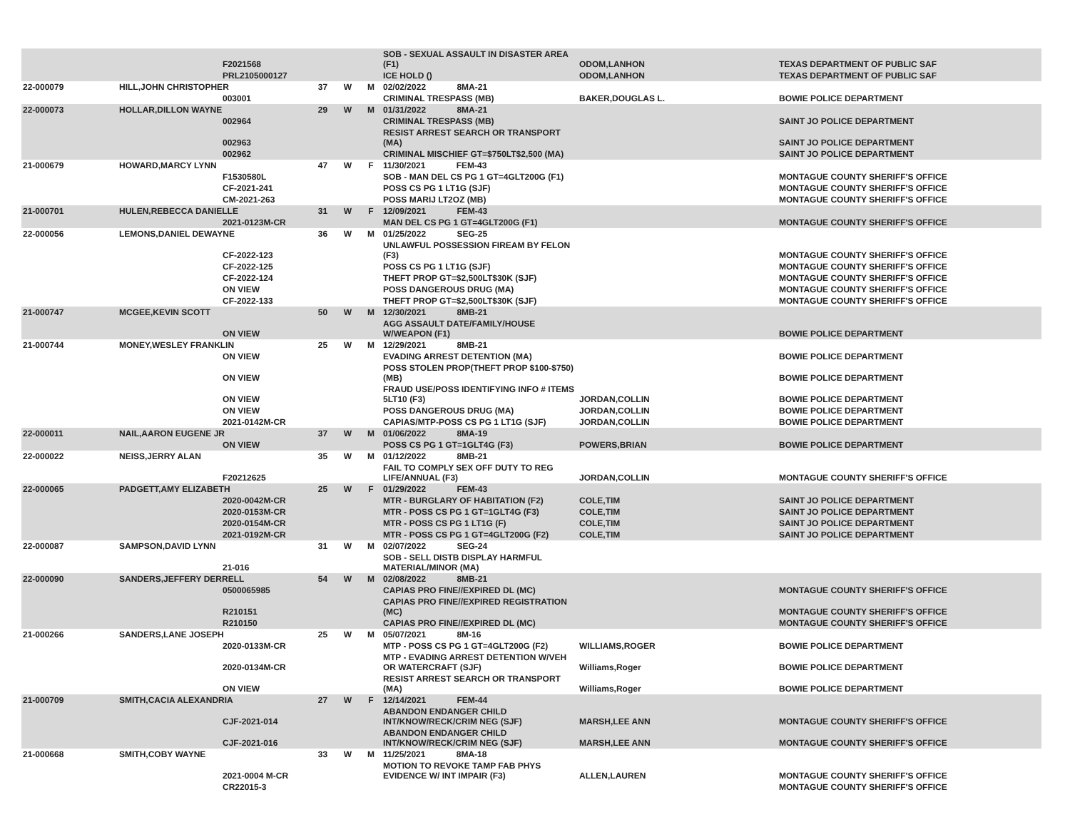| | | F2021568 | | | | SOB - SEXUAL ASSAULT IN DISASTER AREA (F1) | ODOM,LANHON | TEXAS DEPARTMENT OF PUBLIC SAF |
| | | PRL2105000127 | | | | ICE HOLD () | ODOM,LANHON | TEXAS DEPARTMENT OF PUBLIC SAF |
| 22-000079 | HILL,JOHN CHRISTOPHER | | 37 | W | M | 02/02/2022 8MA-21 | | |
| | | 003001 | | | | CRIMINAL TRESPASS (MB) | BAKER,DOUGLAS L. | BOWIE POLICE DEPARTMENT |
| 22-000073 | HOLLAR,DILLON WAYNE | | 29 | W | M | 01/31/2022 8MA-21 | | |
| | | 002964 | | | | CRIMINAL TRESPASS (MB) | | SAINT JO POLICE DEPARTMENT |
| | | 002963 | | | | RESIST ARREST SEARCH OR TRANSPORT (MA) | | SAINT JO POLICE DEPARTMENT |
| | | 002962 | | | | CRIMINAL MISCHIEF GT=$750LT$2,500 (MA) | | SAINT JO POLICE DEPARTMENT |
| 21-000679 | HOWARD,MARCY LYNN | | 47 | W | F | 11/30/2021 FEM-43 | | |
| | | F1530580L | | | | SOB - MAN DEL CS PG 1 GT=4GLT200G (F1) | | MONTAGUE COUNTY SHERIFF'S OFFICE |
| | | CF-2021-241 | | | | POSS CS PG 1 LT1G (SJF) | | MONTAGUE COUNTY SHERIFF'S OFFICE |
| | | CM-2021-263 | | | | POSS MARIJ LT2OZ (MB) | | MONTAGUE COUNTY SHERIFF'S OFFICE |
| 21-000701 | HULEN,REBECCA DANIELLE | | 31 | W | F | 12/09/2021 FEM-43 | | |
| | | 2021-0123M-CR | | | | MAN DEL CS PG 1 GT=4GLT200G (F1) | | MONTAGUE COUNTY SHERIFF'S OFFICE |
| 22-000056 | LEMONS,DANIEL DEWAYNE | | 36 | W | M | 01/25/2022 SEG-25 | | |
| | | CF-2022-123 | | | | UNLAWFUL POSSESSION FIREAM BY FELON (F3) | | MONTAGUE COUNTY SHERIFF'S OFFICE |
| | | CF-2022-125 | | | | POSS CS PG 1 LT1G (SJF) | | MONTAGUE COUNTY SHERIFF'S OFFICE |
| | | CF-2022-124 | | | | THEFT PROP GT=$2,500LT$30K (SJF) | | MONTAGUE COUNTY SHERIFF'S OFFICE |
| | | ON VIEW | | | | POSS DANGEROUS DRUG (MA) | | MONTAGUE COUNTY SHERIFF'S OFFICE |
| | | CF-2022-133 | | | | THEFT PROP GT=$2,500LT$30K (SJF) | | MONTAGUE COUNTY SHERIFF'S OFFICE |
| 21-000747 | MCGEE,KEVIN SCOTT | | 50 | W | M | 12/30/2021 8MB-21 | | |
| | | ON VIEW | | | | AGG ASSAULT DATE/FAMILY/HOUSE W/WEAPON (F1) | | BOWIE POLICE DEPARTMENT |
| 21-000744 | MONEY,WESLEY FRANKLIN | | 25 | W | M | 12/29/2021 8MB-21 | | |
| | | ON VIEW | | | | EVADING ARREST DETENTION (MA) | | BOWIE POLICE DEPARTMENT |
| | | ON VIEW | | | | POSS STOLEN PROP(THEFT PROP $100-$750) (MB) | | BOWIE POLICE DEPARTMENT |
| | | ON VIEW | | | | FRAUD USE/POSS IDENTIFYING INFO # ITEMS 5LT10 (F3) | JORDAN,COLLIN | BOWIE POLICE DEPARTMENT |
| | | ON VIEW | | | | POSS DANGEROUS DRUG (MA) | JORDAN,COLLIN | BOWIE POLICE DEPARTMENT |
| | | 2021-0142M-CR | | | | CAPIAS/MTP-POSS CS PG 1 LT1G (SJF) | JORDAN,COLLIN | BOWIE POLICE DEPARTMENT |
| 22-000011 | NAIL,AARON EUGENE JR | | 37 | W | M | 01/06/2022 8MA-19 | | |
| | | ON VIEW | | | | POSS CS PG 1 GT=1GLT4G (F3) | POWERS,BRIAN | BOWIE POLICE DEPARTMENT |
| 22-000022 | NEISS,JERRY ALAN | | 35 | W | M | 01/12/2022 8MB-21 | | |
| | | F20212625 | | | | FAIL TO COMPLY SEX OFF DUTY TO REG LIFE/ANNUAL (F3) | JORDAN,COLLIN | MONTAGUE COUNTY SHERIFF'S OFFICE |
| 22-000065 | PADGETT,AMY ELIZABETH | | 25 | W | F | 01/29/2022 FEM-43 | | |
| | | 2020-0042M-CR | | | | MTR - BURGLARY OF HABITATION (F2) | COLE,TIM | SAINT JO POLICE DEPARTMENT |
| | | 2020-0153M-CR | | | | MTR - POSS CS PG 1 GT=1GLT4G (F3) | COLE,TIM | SAINT JO POLICE DEPARTMENT |
| | | 2020-0154M-CR | | | | MTR - POSS CS PG 1 LT1G (F) | COLE,TIM | SAINT JO POLICE DEPARTMENT |
| | | 2021-0192M-CR | | | | MTR - POSS CS PG 1 GT=4GLT200G (F2) | COLE,TIM | SAINT JO POLICE DEPARTMENT |
| 22-000087 | SAMPSON,DAVID LYNN | | 31 | W | M | 02/07/2022 SEG-24 | | |
| | | 21-016 | | | | SOB - SELL DISTB DISPLAY HARMFUL MATERIAL/MINOR (MA) | | |
| 22-000090 | SANDERS,JEFFERY DERRELL | | 54 | W | M | 02/08/2022 8MB-21 | | |
| | | 0500065985 | | | | CAPIAS PRO FINE//EXPIRED DL (MC) | | MONTAGUE COUNTY SHERIFF'S OFFICE |
| | | R210151 | | | | CAPIAS PRO FINE//EXPIRED REGISTRATION (MC) | | MONTAGUE COUNTY SHERIFF'S OFFICE |
| | | R210150 | | | | CAPIAS PRO FINE//EXPIRED DL (MC) | | MONTAGUE COUNTY SHERIFF'S OFFICE |
| 21-000266 | SANDERS,LANE JOSEPH | | 25 | W | M | 05/07/2021 8M-16 | | |
| | | 2020-0133M-CR | | | | MTP - POSS CS PG 1 GT=4GLT200G (F2) | WILLIAMS,ROGER | BOWIE POLICE DEPARTMENT |
| | | 2020-0134M-CR | | | | MTP - EVADING ARREST DETENTION W/VEH OR WATERCRAFT (SJF) | Williams,Roger | BOWIE POLICE DEPARTMENT |
| | | ON VIEW | | | | RESIST ARREST SEARCH OR TRANSPORT (MA) | Williams,Roger | BOWIE POLICE DEPARTMENT |
| 21-000709 | SMITH,CACIA ALEXANDRIA | | 27 | W | F | 12/14/2021 FEM-44 | | |
| | | CJF-2021-014 | | | | ABANDON ENDANGER CHILD INT/KNOW/RECK/CRIM NEG (SJF) | MARSH,LEE ANN | MONTAGUE COUNTY SHERIFF'S OFFICE |
| | | CJF-2021-016 | | | | ABANDON ENDANGER CHILD INT/KNOW/RECK/CRIM NEG (SJF) | MARSH,LEE ANN | MONTAGUE COUNTY SHERIFF'S OFFICE |
| 21-000668 | SMITH,COBY WAYNE | | 33 | W | M | 11/25/2021 8MA-18 | | |
| | | 2021-0004 M-CR | | | | MOTION TO REVOKE TAMP FAB PHYS EVIDENCE W/ INT IMPAIR (F3) | ALLEN,LAUREN | MONTAGUE COUNTY SHERIFF'S OFFICE |
| | | CR22015-3 | | | | | | MONTAGUE COUNTY SHERIFF'S OFFICE |